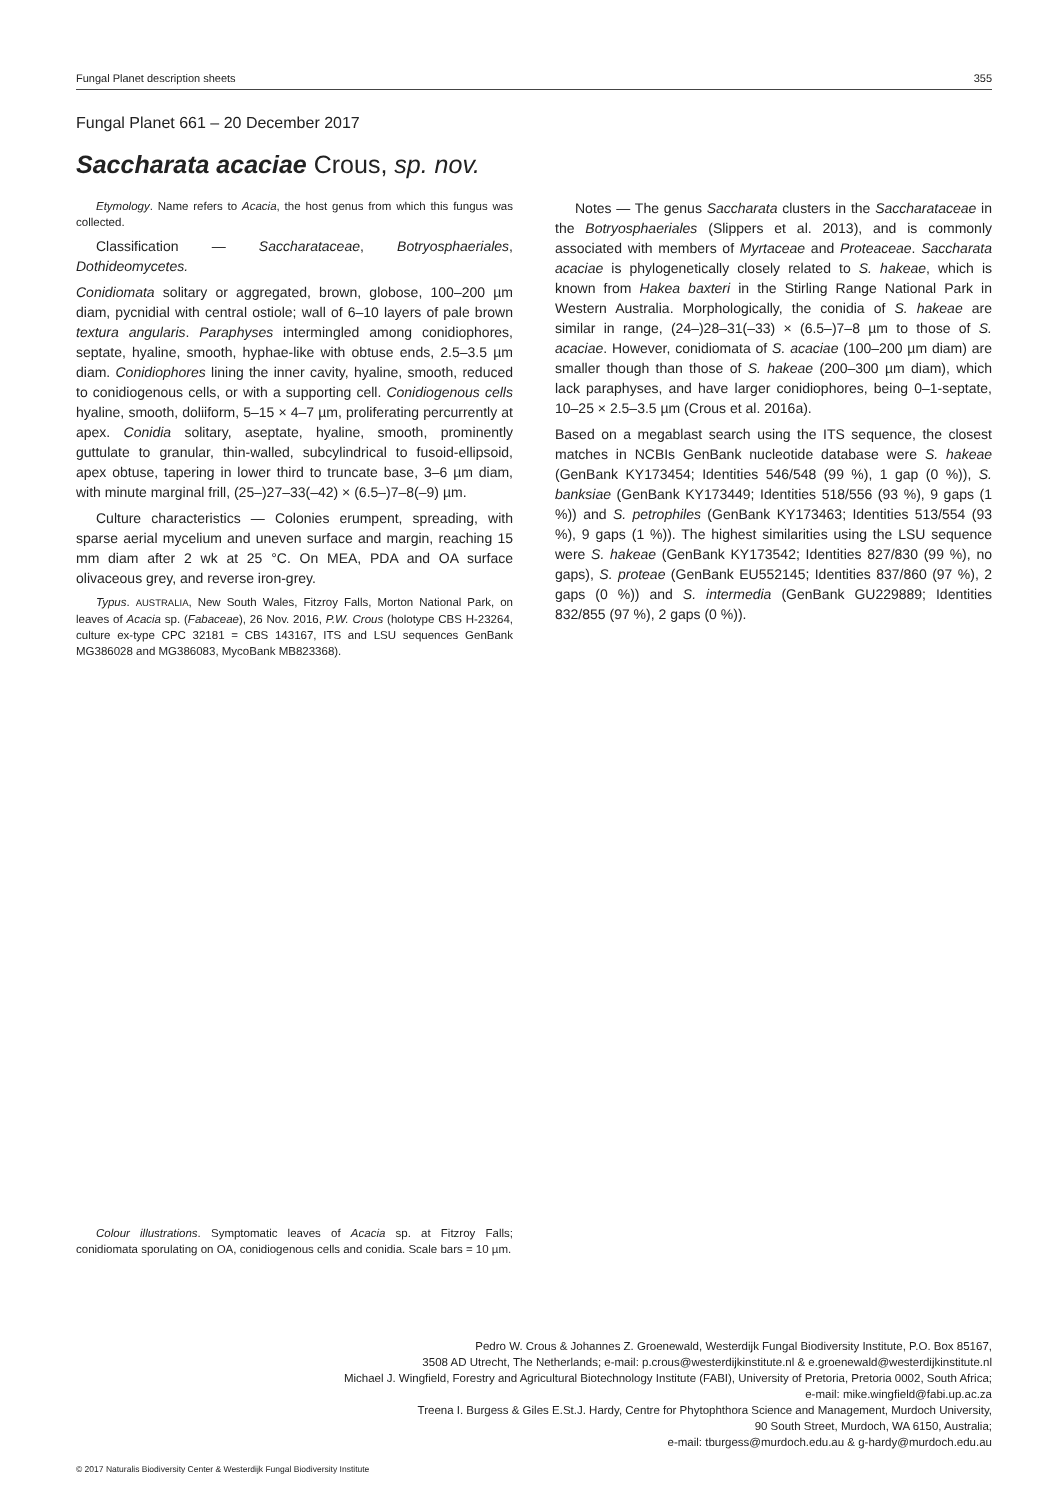Fungal Planet description sheets 355
Fungal Planet 661 – 20 December 2017
Saccharata acaciae Crous, sp. nov.
Etymology. Name refers to Acacia, the host genus from which this fungus was collected.
Classification — Saccharataceae, Botryosphaeriales, Dothideomycetes.
Conidiomata solitary or aggregated, brown, globose, 100–200 µm diam, pycnidial with central ostiole; wall of 6–10 layers of pale brown textura angularis. Paraphyses intermingled among conidiophores, septate, hyaline, smooth, hyphae-like with obtuse ends, 2.5–3.5 µm diam. Conidiophores lining the inner cavity, hyaline, smooth, reduced to conidiogenous cells, or with a supporting cell. Conidiogenous cells hyaline, smooth, doliiform, 5–15 × 4–7 µm, proliferating percurrently at apex. Conidia solitary, aseptate, hyaline, smooth, prominently guttulate to granular, thin-walled, subcylindrical to fusoid-ellipsoid, apex obtuse, tapering in lower third to truncate base, 3–6 µm diam, with minute marginal frill, (25–)27–33(–42) × (6.5–)7–8(–9) µm.
Culture characteristics — Colonies erumpent, spreading, with sparse aerial mycelium and uneven surface and margin, reaching 15 mm diam after 2 wk at 25 °C. On MEA, PDA and OA surface olivaceous grey, and reverse iron-grey.
Typus. AUSTRALIA, New South Wales, Fitzroy Falls, Morton National Park, on leaves of Acacia sp. (Fabaceae), 26 Nov. 2016, P.W. Crous (holotype CBS H-23264, culture ex-type CPC 32181 = CBS 143167, ITS and LSU sequences GenBank MG386028 and MG386083, MycoBank MB823368).
Notes — The genus Saccharata clusters in the Saccharataceae in the Botryosphaeriales (Slippers et al. 2013), and is commonly associated with members of Myrtaceae and Proteaceae. Saccharata acaciae is phylogenetically closely related to S. hakeae, which is known from Hakea baxteri in the Stirling Range National Park in Western Australia. Morphologically, the conidia of S. hakeae are similar in range, (24–)28–31(–33) × (6.5–)7–8 µm to those of S. acaciae. However, conidiomata of S. acaciae (100–200 µm diam) are smaller though than those of S. hakeae (200–300 µm diam), which lack paraphyses, and have larger conidiophores, being 0–1-septate, 10–25 × 2.5–3.5 µm (Crous et al. 2016a).
Based on a megablast search using the ITS sequence, the closest matches in NCBIs GenBank nucleotide database were S. hakeae (GenBank KY173454; Identities 546/548 (99 %), 1 gap (0 %)), S. banksiae (GenBank KY173449; Identities 518/556 (93 %), 9 gaps (1 %)) and S. petrophiles (GenBank KY173463; Identities 513/554 (93 %), 9 gaps (1 %)). The highest similarities using the LSU sequence were S. hakeae (GenBank KY173542; Identities 827/830 (99 %), no gaps), S. proteae (GenBank EU552145; Identities 837/860 (97 %), 2 gaps (0 %)) and S. intermedia (GenBank GU229889; Identities 832/855 (97 %), 2 gaps (0 %)).
Colour illustrations. Symptomatic leaves of Acacia sp. at Fitzroy Falls; conidiomata sporulating on OA, conidiogenous cells and conidia. Scale bars = 10 µm.
Pedro W. Crous & Johannes Z. Groenewald, Westerdijk Fungal Biodiversity Institute, P.O. Box 85167,
3508 AD Utrecht, The Netherlands; e-mail: p.crous@westerdijkinstitute.nl & e.groenewald@westerdijkinstitute.nl
Michael J. Wingfield, Forestry and Agricultural Biotechnology Institute (FABI), University of Pretoria, Pretoria 0002, South Africa;
e-mail: mike.wingfield@fabi.up.ac.za
Treena I. Burgess & Giles E.St.J. Hardy, Centre for Phytophthora Science and Management, Murdoch University,
90 South Street, Murdoch, WA 6150, Australia;
e-mail: tburgess@murdoch.edu.au & g-hardy@murdoch.edu.au
© 2017 Naturalis Biodiversity Center & Westerdijk Fungal Biodiversity Institute